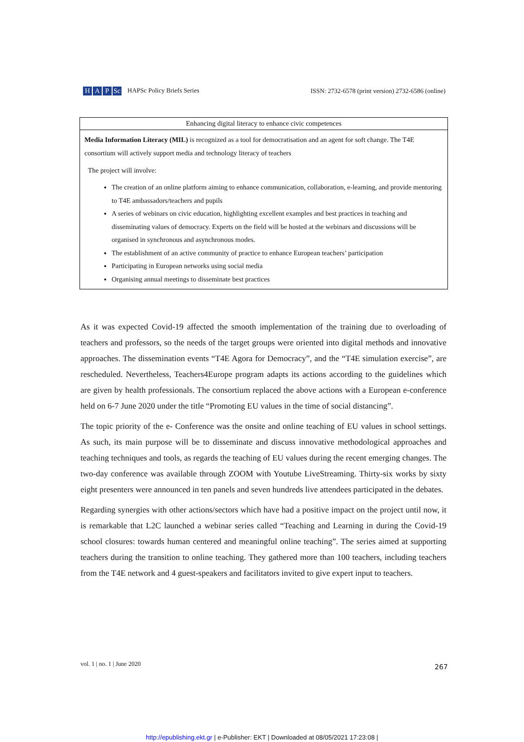H A P Sc HAPSc Policy Briefs Series
ISSN: 2732-6578 (print version) 2732-6586 (online)
| Enhancing digital literacy to enhance civic competences |
| --- |
| Media Information Literacy (MIL) is recognized as a tool for democratisation and an agent for soft change. The T4E consortium will actively support media and technology literacy of teachers The project will involve: The creation of an online platform aiming to enhance communication, collaboration, e-learning, and provide mentoring to T4E ambassadors/teachers and pupils A series of webinars on civic education, highlighting excellent examples and best practices in teaching and disseminating values of democracy. Experts on the field will be hosted at the webinars and discussions will be organised in synchronous and asynchronous modes. The establishment of an active community of practice to enhance European teachers’ participation Participating in European networks using social media Organising annual meetings to disseminate best practices |
As it was expected Covid-19 affected the smooth implementation of the training due to overloading of teachers and professors, so the needs of the target groups were oriented into digital methods and innovative approaches. The dissemination events “T4E Agora for Democracy”, and the “T4E simulation exercise”, are rescheduled. Nevertheless, Teachers4Europe program adapts its actions according to the guidelines which are given by health professionals. The consortium replaced the above actions with a European e-conference held on 6-7 June 2020 under the title “Promoting EU values in the time of social distancing”.
The topic priority of the e- Conference was the onsite and online teaching of EU values in school settings. As such, its main purpose will be to disseminate and discuss innovative methodological approaches and teaching techniques and tools, as regards the teaching of EU values during the recent emerging changes. The two-day conference was available through ZOOM with Youtube LiveStreaming. Thirty-six works by sixty eight presenters were announced in ten panels and seven hundreds live attendees participated in the debates.
Regarding synergies with other actions/sectors which have had a positive impact on the project until now, it is remarkable that L2C launched a webinar series called “Teaching and Learning in during the Covid-19 school closures: towards human centered and meaningful online teaching”. The series aimed at supporting teachers during the transition to online teaching. They gathered more than 100 teachers, including teachers from the T4E network and 4 guest-speakers and facilitators invited to give expert input to teachers.
267
vol. 1 | no. 1 | June 2020
http://epublishing.ekt.gr | e-Publisher: EKT | Downloaded at 08/05/2021 17:23:08 |